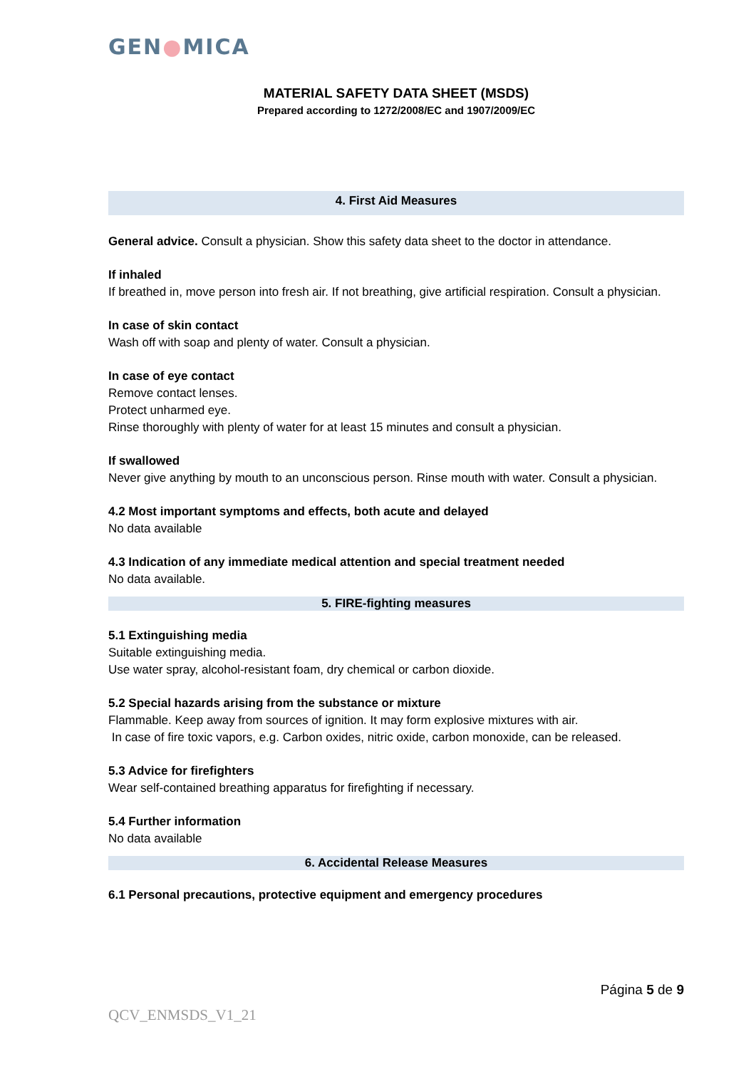GEN●MICA
MATERIAL SAFETY DATA SHEET (MSDS)
Prepared according to 1272/2008/EC and 1907/2009/EC
4. First Aid Measures
General advice. Consult a physician. Show this safety data sheet to the doctor in attendance.
If inhaled
If breathed in, move person into fresh air. If not breathing, give artificial respiration. Consult a physician.
In case of skin contact
Wash off with soap and plenty of water. Consult a physician.
In case of eye contact
Remove contact lenses.
Protect unharmed eye.
Rinse thoroughly with plenty of water for at least 15 minutes and consult a physician.
If swallowed
Never give anything by mouth to an unconscious person. Rinse mouth with water. Consult a physician.
4.2 Most important symptoms and effects, both acute and delayed
No data available
4.3 Indication of any immediate medical attention and special treatment needed
No data available.
5. FIRE-fighting measures
5.1 Extinguishing media
Suitable extinguishing media.
Use water spray, alcohol-resistant foam, dry chemical or carbon dioxide.
5.2 Special hazards arising from the substance or mixture
Flammable. Keep away from sources of ignition. It may form explosive mixtures with air.
In case of fire toxic vapors, e.g. Carbon oxides, nitric oxide, carbon monoxide, can be released.
5.3 Advice for firefighters
Wear self-contained breathing apparatus for firefighting if necessary.
5.4 Further information
No data available
6. Accidental Release Measures
6.1 Personal precautions, protective equipment and emergency procedures
Página 5 de 9
QCV_ENMSDS_V1_21